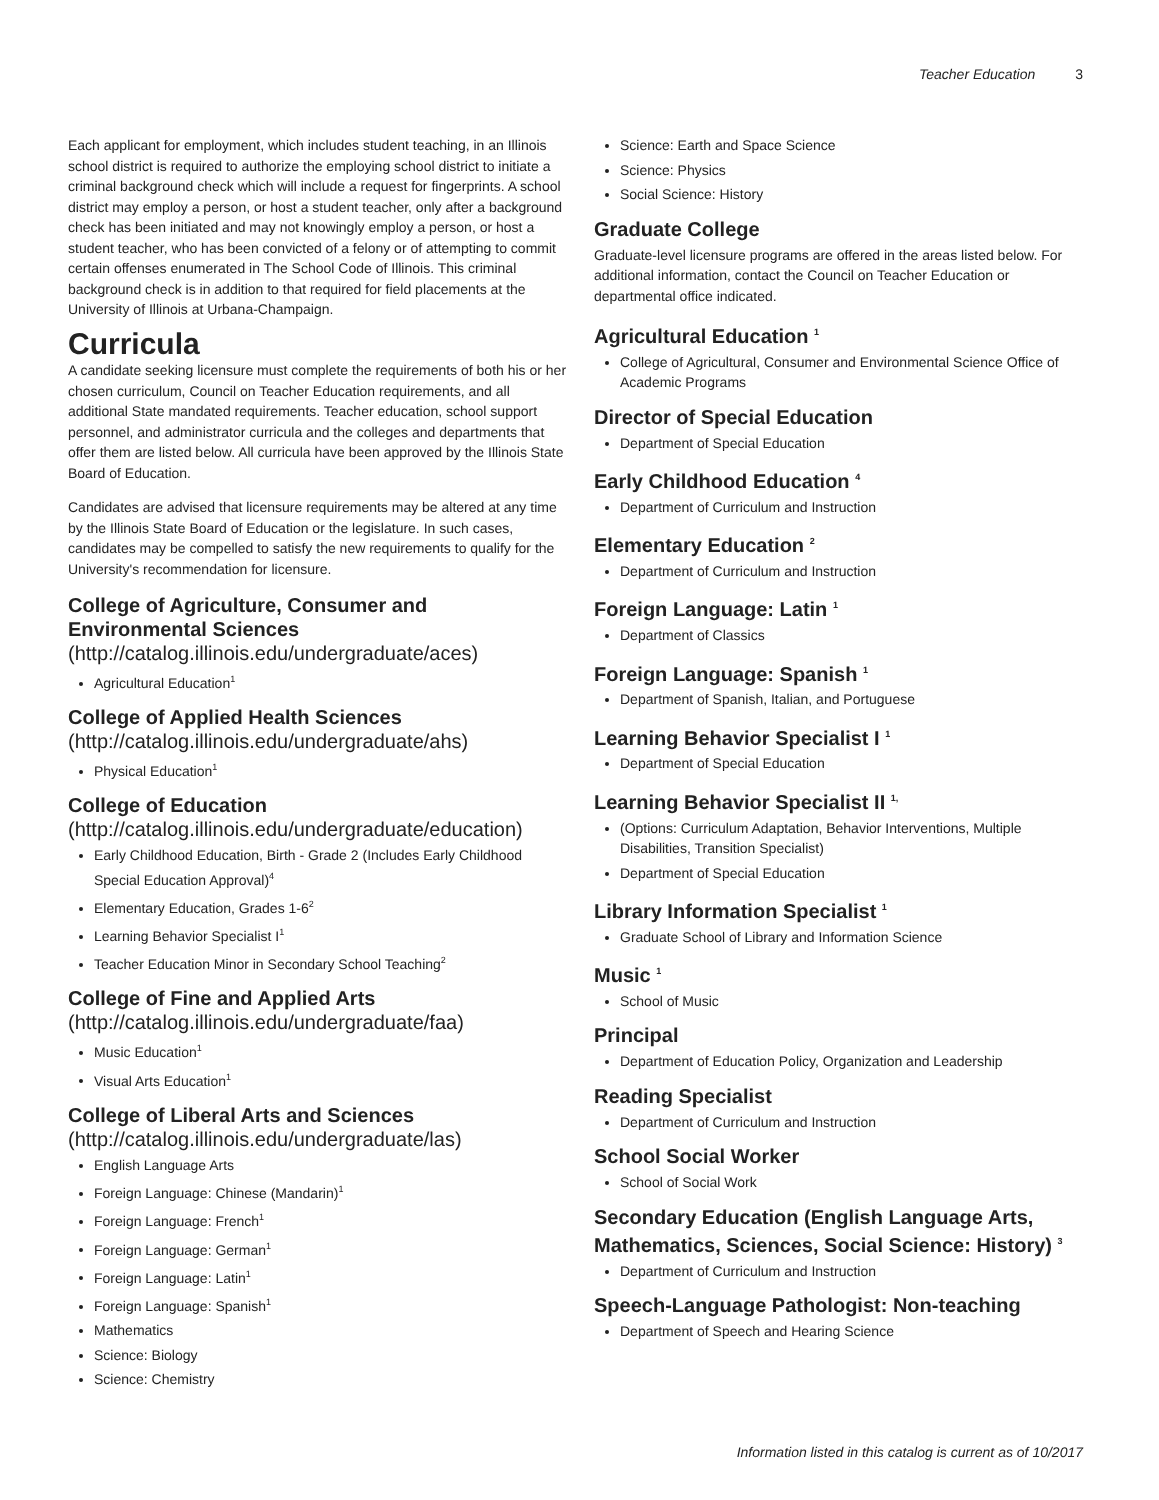Teacher Education 3
Each applicant for employment, which includes student teaching, in an Illinois school district is required to authorize the employing school district to initiate a criminal background check which will include a request for fingerprints. A school district may employ a person, or host a student teacher, only after a background check has been initiated and may not knowingly employ a person, or host a student teacher, who has been convicted of a felony or of attempting to commit certain offenses enumerated in The School Code of Illinois. This criminal background check is in addition to that required for field placements at the University of Illinois at Urbana-Champaign.
Curricula
A candidate seeking licensure must complete the requirements of both his or her chosen curriculum, Council on Teacher Education requirements, and all additional State mandated requirements. Teacher education, school support personnel, and administrator curricula and the colleges and departments that offer them are listed below. All curricula have been approved by the Illinois State Board of Education.
Candidates are advised that licensure requirements may be altered at any time by the Illinois State Board of Education or the legislature. In such cases, candidates may be compelled to satisfy the new requirements to qualify for the University's recommendation for licensure.
College of Agriculture, Consumer and Environmental Sciences (http://catalog.illinois.edu/undergraduate/aces)
Agricultural Education<sup>1</sup>
College of Applied Health Sciences (http://catalog.illinois.edu/undergraduate/ahs)
Physical Education<sup>1</sup>
College of Education (http://catalog.illinois.edu/undergraduate/education)
Early Childhood Education, Birth - Grade 2 (Includes Early Childhood Special Education Approval)<sup>4</sup>
Elementary Education, Grades 1-6<sup>2</sup>
Learning Behavior Specialist I<sup>1</sup>
Teacher Education Minor in Secondary School Teaching<sup>2</sup>
College of Fine and Applied Arts (http://catalog.illinois.edu/undergraduate/faa)
Music Education<sup>1</sup>
Visual Arts Education<sup>1</sup>
College of Liberal Arts and Sciences (http://catalog.illinois.edu/undergraduate/las)
English Language Arts
Foreign Language: Chinese (Mandarin)<sup>1</sup>
Foreign Language: French<sup>1</sup>
Foreign Language: German<sup>1</sup>
Foreign Language: Latin<sup>1</sup>
Foreign Language: Spanish<sup>1</sup>
Mathematics
Science: Biology
Science: Chemistry
Science: Earth and Space Science
Science: Physics
Social Science: History
Graduate College
Graduate-level licensure programs are offered in the areas listed below. For additional information, contact the Council on Teacher Education or departmental office indicated.
Agricultural Education <sup>1</sup>
College of Agricultural, Consumer and Environmental Science Office of Academic Programs
Director of Special Education
Department of Special Education
Early Childhood Education <sup>4</sup>
Department of Curriculum and Instruction
Elementary Education <sup>2</sup>
Department of Curriculum and Instruction
Foreign Language: Latin <sup>1</sup>
Department of Classics
Foreign Language: Spanish <sup>1</sup>
Department of Spanish, Italian, and Portuguese
Learning Behavior Specialist I <sup>1</sup>
Department of Special Education
Learning Behavior Specialist II <sup>1,</sup>
(Options: Curriculum Adaptation, Behavior Interventions, Multiple Disabilities, Transition Specialist)
Department of Special Education
Library Information Specialist <sup>1</sup>
Graduate School of Library and Information Science
Music <sup>1</sup>
School of Music
Principal
Department of Education Policy, Organization and Leadership
Reading Specialist
Department of Curriculum and Instruction
School Social Worker
School of Social Work
Secondary Education (English Language Arts, Mathematics, Sciences, Social Science: History) <sup>3</sup>
Department of Curriculum and Instruction
Speech-Language Pathologist: Non-teaching
Department of Speech and Hearing Science
Information listed in this catalog is current as of 10/2017